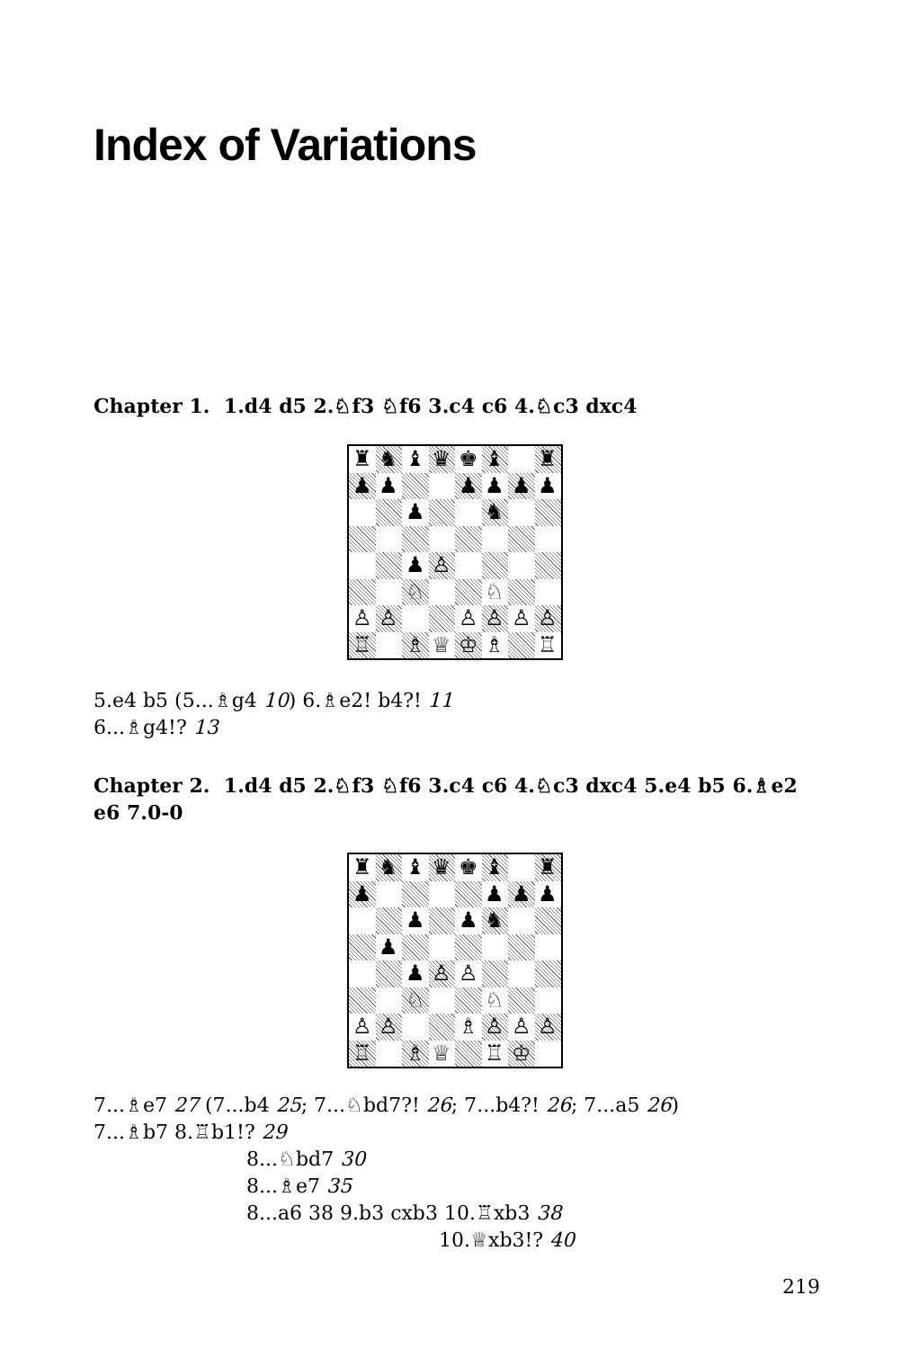Index of Variations
Chapter 1. 1.d4 d5 2.♘f3 ♘f6 3.c4 c6 4.♘c3 dxc4
| ♜ | ♞ | ♝ | ♛ | ♚ | ♝ | | ♜ |
| ♟ | ♟ | | | ♟ | ♟ | ♟ | ♟ |
| | | ♟ | | | ♞ | | |
| | | ♟ | ♙ | | | | |
| | | ♘ | | | ♘ | | |
| ♙ | ♙ | | | ♙ | ♙ | ♙ | ♙ |
| ♖ | | ♗ | ♕ | ♔ | ♗ | | ♖ |
5.e4 b5 (5...♗g4 10) 6.♗e2! b4?! 11
6...♗g4!? 13
Chapter 2. 1.d4 d5 2.♘f3 ♘f6 3.c4 c6 4.♘c3 dxc4 5.e4 b5 6.♗e2 e6 7.0-0
| ♜ | ♞ | ♝ | ♛ | ♚ | ♝ | | ♜ |
| ♟ | | | | | ♟ | ♟ | ♟ |
| | | ♟ | | ♟ | ♞ | | |
| | ♟ | | | | | | |
| | | ♟ | ♙ | ♙ | | | |
| | | ♘ | | | ♘ | | |
| ♙ | ♙ | | | ♗ | ♙ | ♙ | ♙ |
| ♖ | | ♗ | ♕ | | ♖ | ♔ | |
7...♗e7 27 (7...b4 25; 7...♘bd7?! 26; 7...b4?! 26; 7...a5 26)
7...♗b7 8.♖b1!? 29
8...♘bd7 30
8...♗e7 35
8...a6 38 9.b3 cxb3 10.♖xb3 38
10.♕xb3!? 40
219